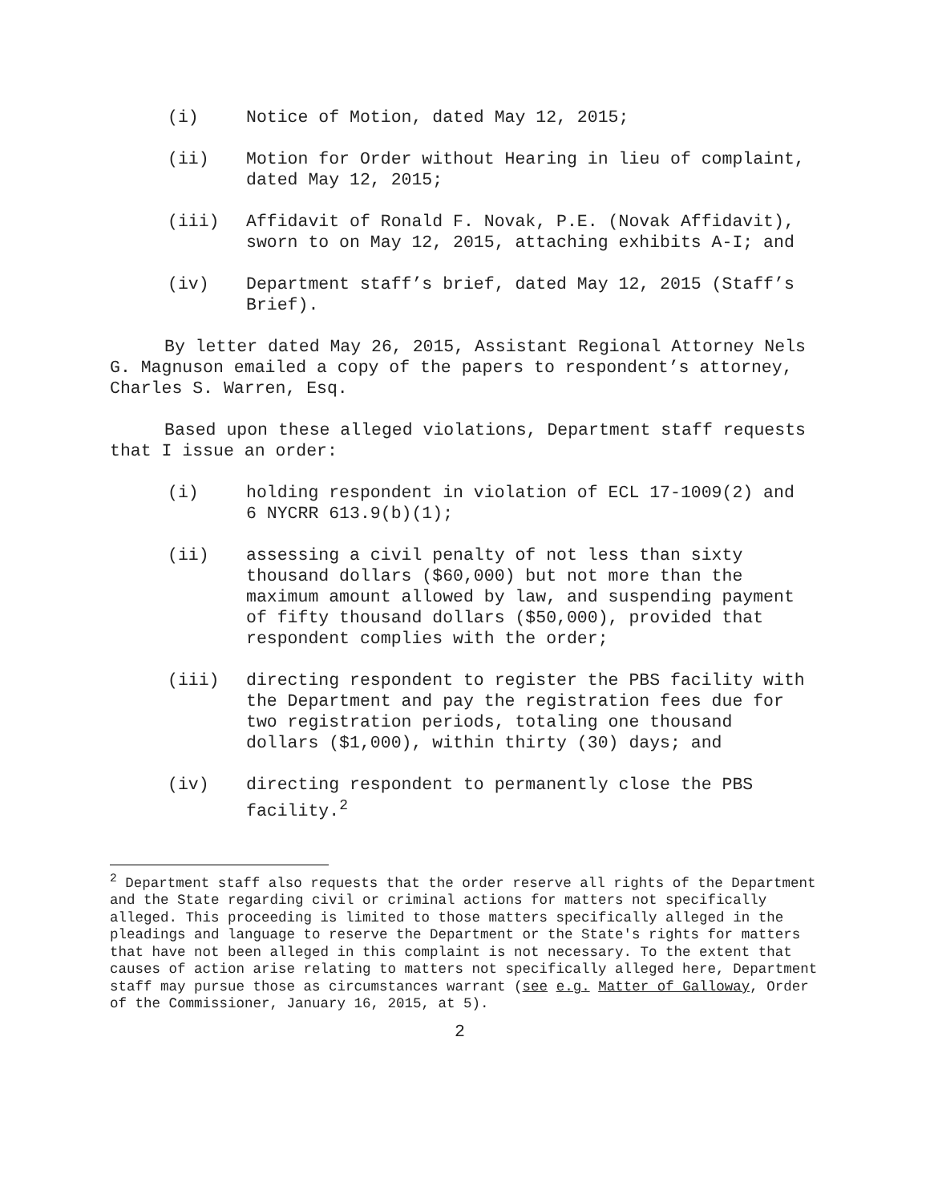(i) Notice of Motion, dated May 12, 2015;
(ii) Motion for Order without Hearing in lieu of complaint, dated May 12, 2015;
(iii) Affidavit of Ronald F. Novak, P.E. (Novak Affidavit), sworn to on May 12, 2015, attaching exhibits A-I; and
(iv) Department staff’s brief, dated May 12, 2015 (Staff’s Brief).
By letter dated May 26, 2015, Assistant Regional Attorney Nels G. Magnuson emailed a copy of the papers to respondent’s attorney, Charles S. Warren, Esq.
Based upon these alleged violations, Department staff requests that I issue an order:
(i) holding respondent in violation of ECL 17-1009(2) and 6 NYCRR 613.9(b)(1);
(ii) assessing a civil penalty of not less than sixty thousand dollars ($60,000) but not more than the maximum amount allowed by law, and suspending payment of fifty thousand dollars ($50,000), provided that respondent complies with the order;
(iii) directing respondent to register the PBS facility with the Department and pay the registration fees due for two registration periods, totaling one thousand dollars ($1,000), within thirty (30) days; and
(iv) directing respondent to permanently close the PBS facility.<sup>2</sup>
<sup>2</sup> Department staff also requests that the order reserve all rights of the Department and the State regarding civil or criminal actions for matters not specifically alleged. This proceeding is limited to those matters specifically alleged in the pleadings and language to reserve the Department or the State's rights for matters that have not been alleged in this complaint is not necessary. To the extent that causes of action arise relating to matters not specifically alleged here, Department staff may pursue those as circumstances warrant (see e.g. Matter of Galloway, Order of the Commissioner, January 16, 2015, at 5).
2